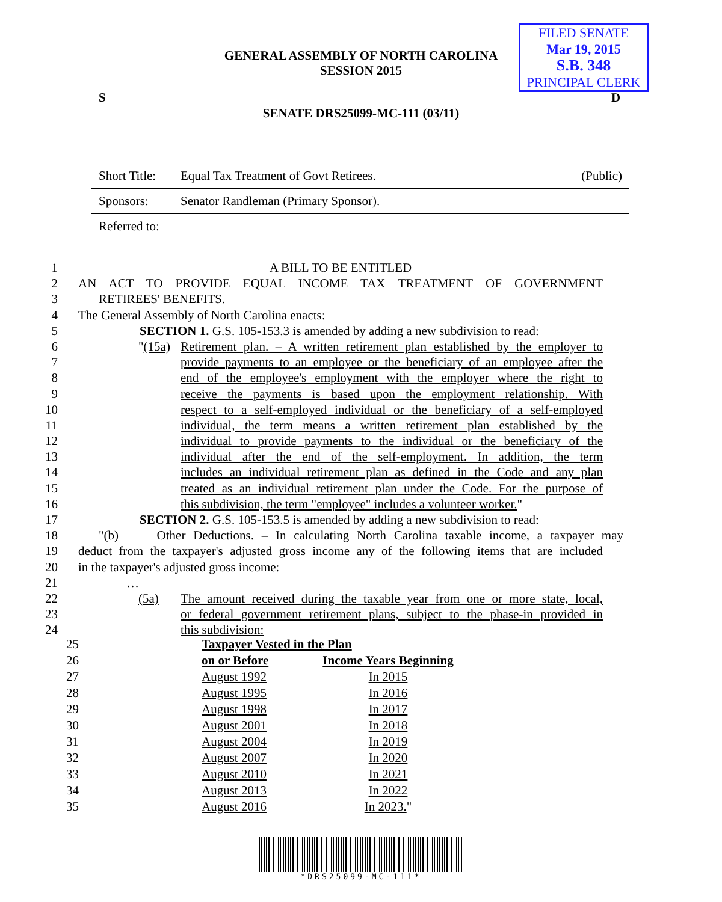GENERAL ASSEMBLY OF NORTH CAROLINA
SESSION 2015
FILED SENATE
Mar 19, 2015
S.B. 348
PRINCIPAL CLERK
S D
SENATE DRS25099-MC-111 (03/11)
Short Title: Equal Tax Treatment of Govt Retirees. (Public)
Sponsors: Senator Randleman (Primary Sponsor).
Referred to:
1 A BILL TO BE ENTITLED
2 AN ACT TO PROVIDE EQUAL INCOME TAX TREATMENT OF GOVERNMENT
3 RETIREES' BENEFITS.
4 The General Assembly of North Carolina enacts:
5 SECTION 1. G.S. 105-153.3 is amended by adding a new subdivision to read:
6 "(15a) Retirement plan. – A written retirement plan established by the employer to
7 provide payments to an employee or the beneficiary of an employee after the
8 end of the employee's employment with the employer where the right to
9 receive the payments is based upon the employment relationship. With
10 respect to a self-employed individual or the beneficiary of a self-employed
11 individual, the term means a written retirement plan established by the
12 individual to provide payments to the individual or the beneficiary of the
13 individual after the end of the self-employment. In addition, the term
14 includes an individual retirement plan as defined in the Code and any plan
15 treated as an individual retirement plan under the Code. For the purpose of
16 this subdivision, the term "employee" includes a volunteer worker."
17 SECTION 2. G.S. 105-153.5 is amended by adding a new subdivision to read:
18 "(b) Other Deductions. – In calculating North Carolina taxable income, a taxpayer may
19 deduct from the taxpayer's adjusted gross income any of the following items that are included
20 in the taxpayer's adjusted gross income:
21 …
22 (5a) The amount received during the taxable year from one or more state, local,
23 or federal government retirement plans, subject to the phase-in provided in
24 this subdivision:
| 25 | Taxpayer Vested in the Plan | |
| 26 | on or Before | Income Years Beginning |
| 27 | August 1992 | In 2015 |
| 28 | August 1995 | In 2016 |
| 29 | August 1998 | In 2017 |
| 30 | August 2001 | In 2018 |
| 31 | August 2004 | In 2019 |
| 32 | August 2007 | In 2020 |
| 33 | August 2010 | In 2021 |
| 34 | August 2013 | In 2022 |
| 35 | August 2016 | In 2023. " |
*DRS25099-MC-111*